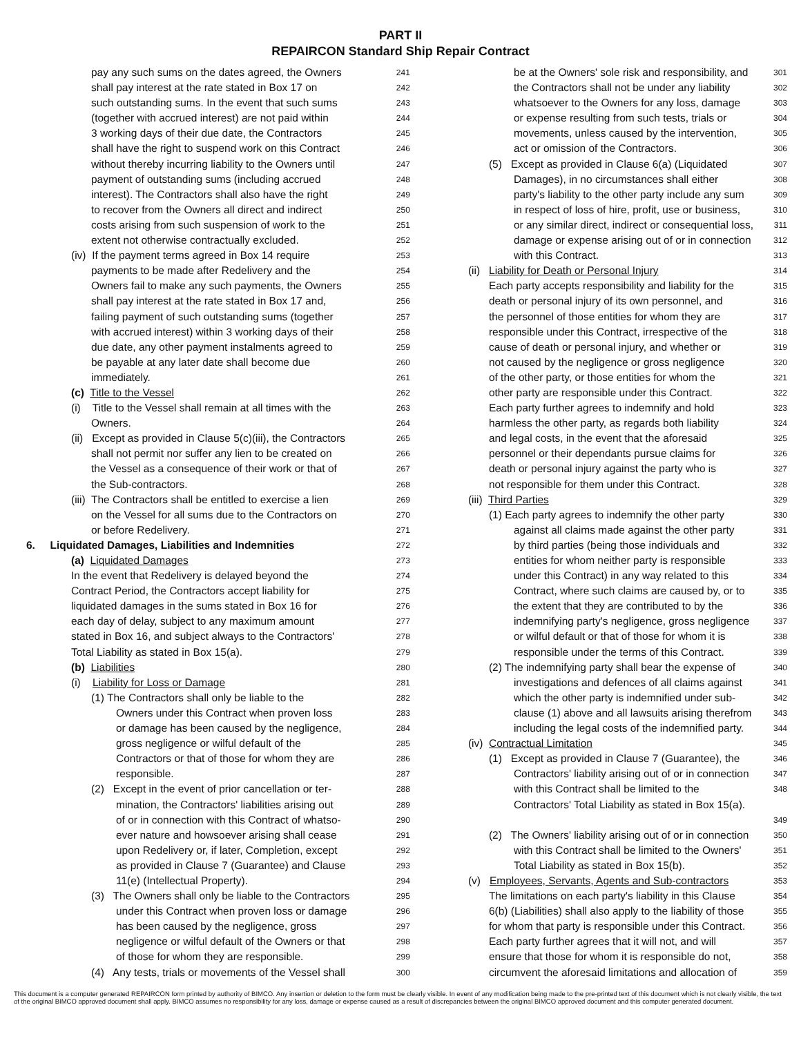PART II
REPAIRCON Standard Ship Repair Contract
pay any such sums on the dates agreed, the Owners 241
shall pay interest at the rate stated in Box 17 on 242
such outstanding sums. In the event that such sums 243
(together with accrued interest) are not paid within 244
3 working days of their due date, the Contractors 245
shall have the right to suspend work on this Contract 246
without thereby incurring liability to the Owners until 247
payment of outstanding sums (including accrued 248
interest). The Contractors shall also have the right 249
to recover from the Owners all direct and indirect 250
costs arising from such suspension of work to the 251
extent not otherwise contractually excluded. 252
(iv) If the payment terms agreed in Box 14 require 253
payments to be made after Redelivery and the 254
Owners fail to make any such payments, the Owners 255
shall pay interest at the rate stated in Box 17 and, 256
failing payment of such outstanding sums (together 257
with accrued interest) within 3 working days of their 258
due date, any other payment instalments agreed to 259
be payable at any later date shall become due 260
immediately. 261
(c) Title to the Vessel 262
(i) Title to the Vessel shall remain at all times with the 263
Owners. 264
(ii) Except as provided in Clause 5(c)(iii), the Contractors 265
shall not permit nor suffer any lien to be created on 266
the Vessel as a consequence of their work or that of 267
the Sub-contractors. 268
(iii) The Contractors shall be entitled to exercise a lien 269
on the Vessel for all sums due to the Contractors on 270
or before Redelivery. 271
6. Liquidated Damages, Liabilities and Indemnities 272
(a) Liquidated Damages 273
In the event that Redelivery is delayed beyond the 274
Contract Period, the Contractors accept liability for 275
liquidated damages in the sums stated in Box 16 for 276
each day of delay, subject to any maximum amount 277
stated in Box 16, and subject always to the Contractors' 278
Total Liability as stated in Box 15(a). 279
(b) Liabilities 280
(i) Liability for Loss or Damage 281
(1) The Contractors shall only be liable to the 282
Owners under this Contract when proven loss 283
or damage has been caused by the negligence, 284
gross negligence or wilful default of the 285
Contractors or that of those for whom they are 286
responsible. 287
(2) Except in the event of prior cancellation or ter- 288
mination, the Contractors' liabilities arising out 289
of or in connection with this Contract of whatso- 290
ever nature and howsoever arising shall cease 291
upon Redelivery or, if later, Completion, except 292
as provided in Clause 7 (Guarantee) and Clause 293
11(e) (Intellectual Property). 294
(3) The Owners shall only be liable to the Contractors 295
under this Contract when proven loss or damage 296
has been caused by the negligence, gross 297
negligence or wilful default of the Owners or that 298
of those for whom they are responsible. 299
(4) Any tests, trials or movements of the Vessel shall 300
be at the Owners' sole risk and responsibility, and 301
the Contractors shall not be under any liability 302
whatsoever to the Owners for any loss, damage 303
or expense resulting from such tests, trials or 304
movements, unless caused by the intervention, 305
act or omission of the Contractors. 306
(5) Except as provided in Clause 6(a) (Liquidated 307
Damages), in no circumstances shall either 308
party's liability to the other party include any sum 309
in respect of loss of hire, profit, use or business, 310
or any similar direct, indirect or consequential loss, 311
damage or expense arising out of or in connection 312
with this Contract. 313
(ii) Liability for Death or Personal Injury 314
Each party accepts responsibility and liability for the 315
death or personal injury of its own personnel, and 316
the personnel of those entities for whom they are 317
responsible under this Contract, irrespective of the 318
cause of death or personal injury, and whether or 319
not caused by the negligence or gross negligence 320
of the other party, or those entities for whom the 321
other party are responsible under this Contract. 322
Each party further agrees to indemnify and hold 323
harmless the other party, as regards both liability 324
and legal costs, in the event that the aforesaid 325
personnel or their dependants pursue claims for 326
death or personal injury against the party who is 327
not responsible for them under this Contract. 328
(iii) Third Parties 329
(1) Each party agrees to indemnify the other party 330
against all claims made against the other party 331
by third parties (being those individuals and 332
entities for whom neither party is responsible 333
under this Contract) in any way related to this 334
Contract, where such claims are caused by, or to 335
the extent that they are contributed to by the 336
indemnifying party's negligence, gross negligence 337
or wilful default or that of those for whom it is 338
responsible under the terms of this Contract. 339
(2) The indemnifying party shall bear the expense of 340
investigations and defences of all claims against 341
which the other party is indemnified under sub- 342
clause (1) above and all lawsuits arising therefrom 343
including the legal costs of the indemnified party. 344
(iv) Contractual Limitation 345
(1) Except as provided in Clause 7 (Guarantee), the 346
Contractors' liability arising out of or in connection 347
with this Contract shall be limited to the 348
Contractors' Total Liability as stated in Box 15(a).
349
(2) The Owners' liability arising out of or in connection 350
with this Contract shall be limited to the Owners' 351
Total Liability as stated in Box 15(b). 352
(v) Employees, Servants, Agents and Sub-contractors 353
The limitations on each party's liability in this Clause 354
6(b) (Liabilities) shall also apply to the liability of those 355
for whom that party is responsible under this Contract. 356
Each party further agrees that it will not, and will 357
ensure that those for whom it is responsible do not, 358
circumvent the aforesaid limitations and allocation of 359
This document is a computer generated REPAIRCON form printed by authority of BIMCO. Any insertion or deletion to the form must be clearly visible. In event of any modification being made to the pre-printed text of this document which is not clearly visible, the text of the original BIMCO approved document shall apply. BIMCO assumes no responsibility for any loss, damage or expense caused as a result of discrepancies between the original BIMCO approved document and this computer generated document.